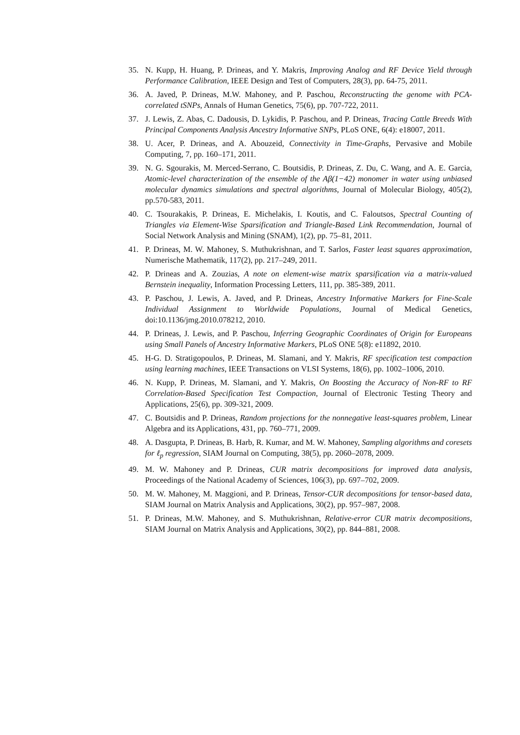35. N. Kupp, H. Huang, P. Drineas, and Y. Makris, Improving Analog and RF Device Yield through Performance Calibration, IEEE Design and Test of Computers, 28(3), pp. 64-75, 2011.
36. A. Javed, P. Drineas, M.W. Mahoney, and P. Paschou, Reconstructing the genome with PCA-correlated tSNPs, Annals of Human Genetics, 75(6), pp. 707-722, 2011.
37. J. Lewis, Z. Abas, C. Dadousis, D. Lykidis, P. Paschou, and P. Drineas, Tracing Cattle Breeds With Principal Components Analysis Ancestry Informative SNPs, PLoS ONE, 6(4): e18007, 2011.
38. U. Acer, P. Drineas, and A. Abouzeid, Connectivity in Time-Graphs, Pervasive and Mobile Computing, 7, pp. 160–171, 2011.
39. N. G. Sgourakis, M. Merced-Serrano, C. Boutsidis, P. Drineas, Z. Du, C. Wang, and A. E. Garcia, Atomic-level characterization of the ensemble of the Aβ(1−42) monomer in water using unbiased molecular dynamics simulations and spectral algorithms, Journal of Molecular Biology, 405(2), pp.570-583, 2011.
40. C. Tsourakakis, P. Drineas, E. Michelakis, I. Koutis, and C. Faloutsos, Spectral Counting of Triangles via Element-Wise Sparsification and Triangle-Based Link Recommendation, Journal of Social Network Analysis and Mining (SNAM), 1(2), pp. 75–81, 2011.
41. P. Drineas, M. W. Mahoney, S. Muthukrishnan, and T. Sarlos, Faster least squares approximation, Numerische Mathematik, 117(2), pp. 217–249, 2011.
42. P. Drineas and A. Zouzias, A note on element-wise matrix sparsification via a matrix-valued Bernstein inequality, Information Processing Letters, 111, pp. 385-389, 2011.
43. P. Paschou, J. Lewis, A. Javed, and P. Drineas, Ancestry Informative Markers for Fine-Scale Individual Assignment to Worldwide Populations, Journal of Medical Genetics, doi:10.1136/jmg.2010.078212, 2010.
44. P. Drineas, J. Lewis, and P. Paschou, Inferring Geographic Coordinates of Origin for Europeans using Small Panels of Ancestry Informative Markers, PLoS ONE 5(8): e11892, 2010.
45. H-G. D. Stratigopoulos, P. Drineas, M. Slamani, and Y. Makris, RF specification test compaction using learning machines, IEEE Transactions on VLSI Systems, 18(6), pp. 1002–1006, 2010.
46. N. Kupp, P. Drineas, M. Slamani, and Y. Makris, On Boosting the Accuracy of Non-RF to RF Correlation-Based Specification Test Compaction, Journal of Electronic Testing Theory and Applications, 25(6), pp. 309-321, 2009.
47. C. Boutsidis and P. Drineas, Random projections for the nonnegative least-squares problem, Linear Algebra and its Applications, 431, pp. 760–771, 2009.
48. A. Dasgupta, P. Drineas, B. Harb, R. Kumar, and M. W. Mahoney, Sampling algorithms and coresets for ℓ<sub>p</sub> regression, SIAM Journal on Computing, 38(5), pp. 2060–2078, 2009.
49. M. W. Mahoney and P. Drineas, CUR matrix decompositions for improved data analysis, Proceedings of the National Academy of Sciences, 106(3), pp. 697–702, 2009.
50. M. W. Mahoney, M. Maggioni, and P. Drineas, Tensor-CUR decompositions for tensor-based data, SIAM Journal on Matrix Analysis and Applications, 30(2), pp. 957–987, 2008.
51. P. Drineas, M.W. Mahoney, and S. Muthukrishnan, Relative-error CUR matrix decompositions, SIAM Journal on Matrix Analysis and Applications, 30(2), pp. 844–881, 2008.